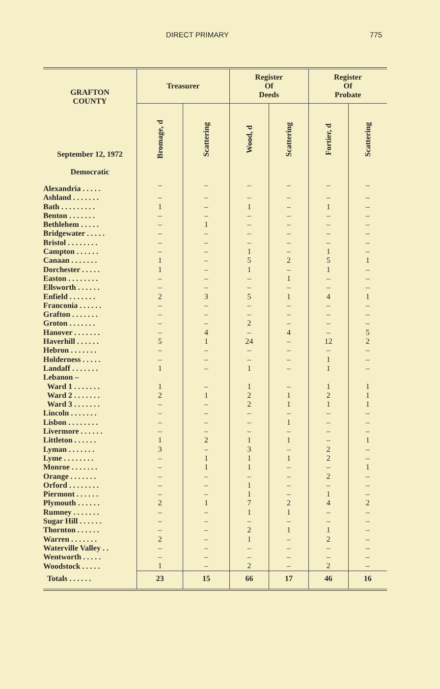DIRECT PRIMARY 775
| GRAFTON COUNTY September 12, 1972 Democratic | Treasurer | | Register Of Deeds | | Register Of Probate | |
| --- | --- | --- | --- | --- | --- | --- |
| | Bromage, d | Scattering | Wood, d | Scattering | Fortier, d | Scattering |
| Alexandria . . . . . | – | – | – | – | – | – |
| Ashland . . . . . . . | – | – | – | – | – | – |
| Bath . . . . . . . . . | 1 | – | 1 | – | 1 | – |
| Benton . . . . . . . | – | – | – | – | – | – |
| Bethlehem . . . . . | – | 1 | – | – | – | – |
| Bridgewater . . . . . | – | – | – | – | – | – |
| Bristol . . . . . . . . | – | – | – | – | – | – |
| Campton . . . . . . | – | – | 1 | – | 1 | – |
| Canaan . . . . . . . | 1 | – | 5 | 2 | 5 | 1 |
| Dorchester . . . . . | 1 | – | 1 | – | 1 | – |
| Easton . . . . . . . . | – | – | – | 1 | – | – |
| Ellsworth . . . . . . | – | – | – | – | – | – |
| Enfield . . . . . . . | 2 | 3 | 5 | 1 | 4 | 1 |
| Franconia . . . . . . | – | – | – | – | – | – |
| Grafton . . . . . . . | – | – | – | – | – | – |
| Groton . . . . . . . | – | – | 2 | – | – | – |
| Hanover . . . . . . . | – | 4 | – | 4 | – | 5 |
| Haverhill . . . . . . | 5 | 1 | 24 | – | 12 | 2 |
| Hebron . . . . . . . | – | – | – | – | – | – |
| Holderness . . . . . | – | – | – | – | 1 | – |
| Landaff . . . . . . . | 1 | – | 1 | – | 1 | – |
| Lebanon – | | | | | | |
| Ward 1 . . . . . . . | 1 | – | 1 | – | 1 | 1 |
| Ward 2 . . . . . . . | 2 | 1 | 2 | 1 | 2 | 1 |
| Ward 3 . . . . . . . | – | – | 2 | 1 | 1 | 1 |
| Lincoln . . . . . . . | – | – | – | – | – | – |
| Lisbon . . . . . . . . | – | – | – | 1 | – | – |
| Livermore . . . . . . | – | – | – | – | – | – |
| Littleton . . . . . . | 1 | 2 | 1 | 1 | – | 1 |
| Lyman . . . . . . . | 3 | – | 3 | – | 2 | – |
| Lyme . . . . . . . . | – | 1 | 1 | 1 | 2 | – |
| Monroe . . . . . . . | – | 1 | 1 | – | – | 1 |
| Orange . . . . . . . | – | – | – | – | 2 | – |
| Orford . . . . . . . . | – | – | 1 | – | – | – |
| Piermont . . . . . . | – | – | 1 | – | 1 | – |
| Plymouth . . . . . . | 2 | 1 | 7 | 2 | 4 | 2 |
| Rumney . . . . . . . | – | – | 1 | 1 | – | – |
| Sugar Hill . . . . . . | – | – | – | – | – | – |
| Thornton . . . . . . | – | – | 2 | 1 | 1 | – |
| Warren . . . . . . . | 2 | – | 1 | – | 2 | – |
| Waterville Valley . . | – | – | – | – | – | – |
| Wentworth . . . . . | – | – | – | – | – | – |
| Woodstock . . . . . | 1 | – | 2 | – | 2 | – |
| Totals . . . . . . | 23 | 15 | 66 | 17 | 46 | 16 |